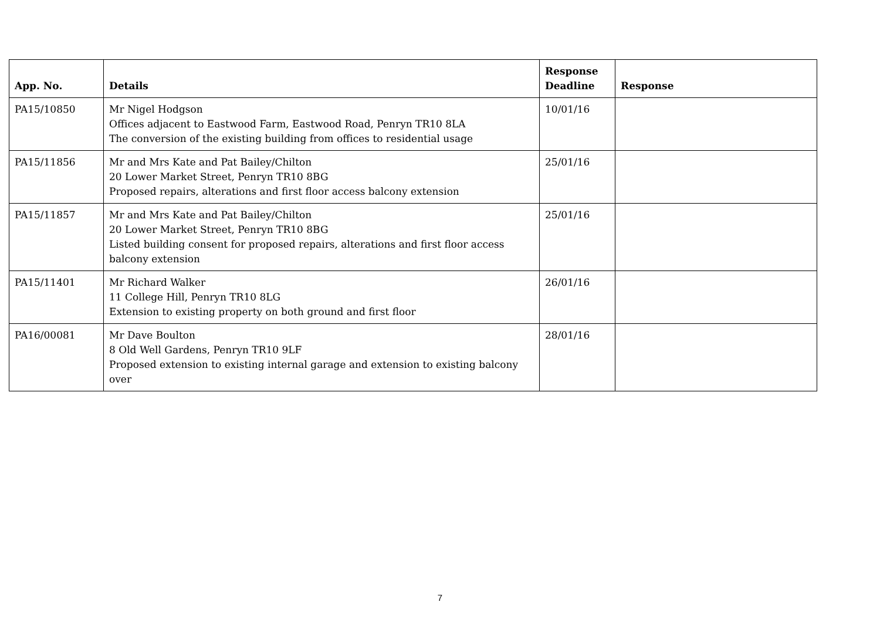| App. No. | Details | Response Deadline | Response |
| --- | --- | --- | --- |
| PA15/10850 | Mr Nigel Hodgson Offices adjacent to Eastwood Farm, Eastwood Road, Penryn TR10 8LA The conversion of the existing building from offices to residential usage | 10/01/16 | |
| PA15/11856 | Mr and Mrs Kate and Pat Bailey/Chilton 20 Lower Market Street, Penryn TR10 8BG Proposed repairs, alterations and first floor access balcony extension | 25/01/16 | |
| PA15/11857 | Mr and Mrs Kate and Pat Bailey/Chilton 20 Lower Market Street, Penryn TR10 8BG Listed building consent for proposed repairs, alterations and first floor access balcony extension | 25/01/16 | |
| PA15/11401 | Mr Richard Walker 11 College Hill, Penryn TR10 8LG Extension to existing property on both ground and first floor | 26/01/16 | |
| PA16/00081 | Mr Dave Boulton 8 Old Well Gardens, Penryn TR10 9LF Proposed extension to existing internal garage and extension to existing balcony over | 28/01/16 | |
7